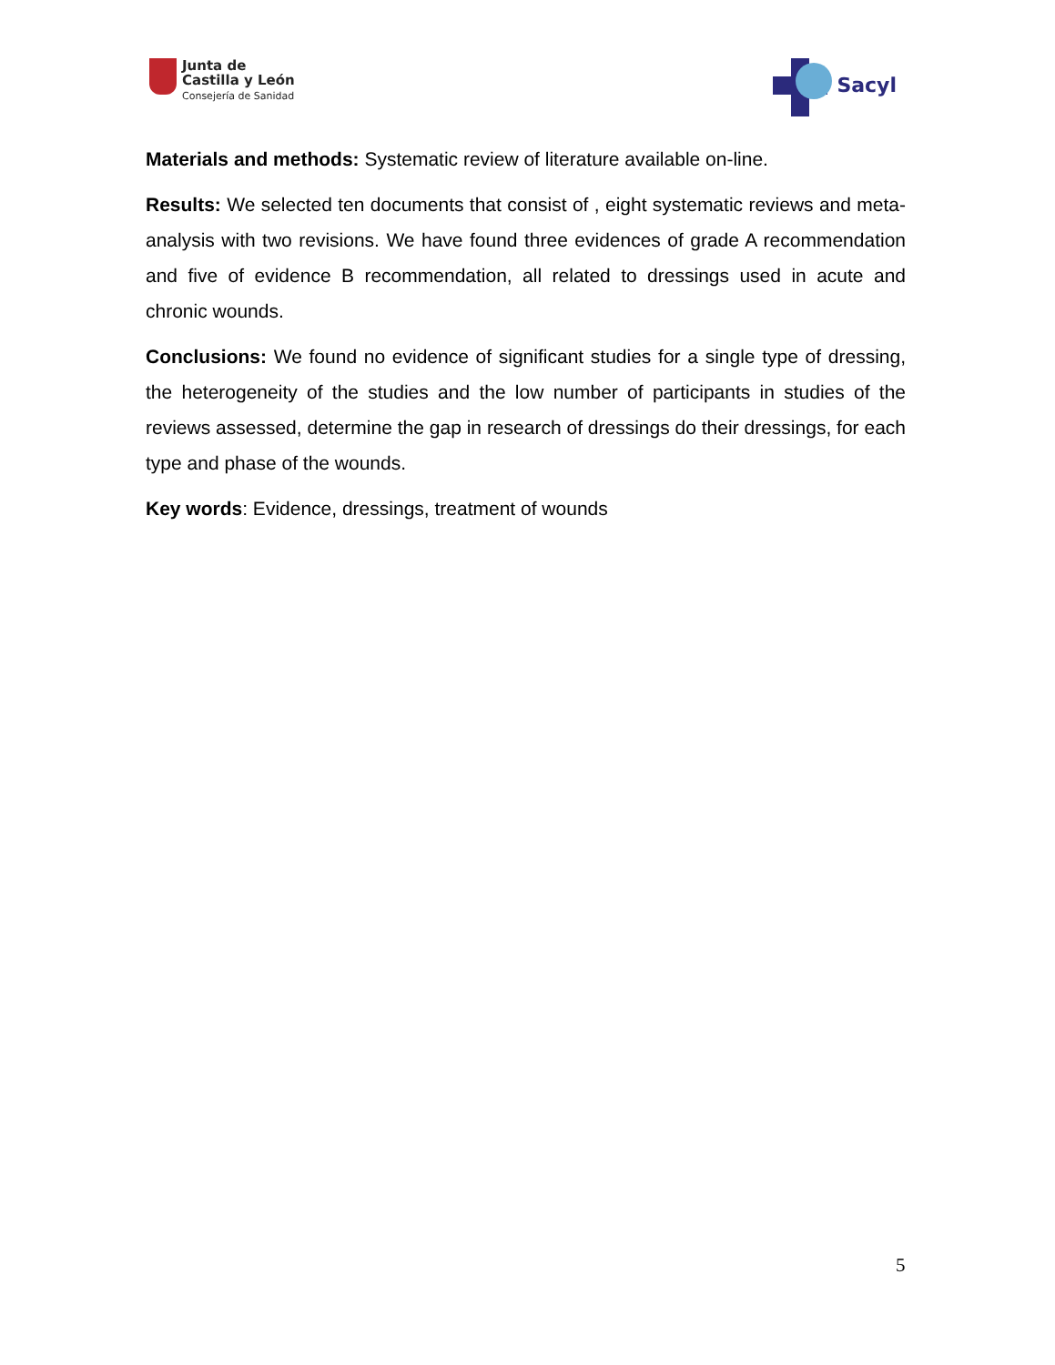Junta de
Castilla y León
Consejería de Sanidad
Sacyl
Materials and methods: Systematic review of literature available on-line.
Results: We selected ten documents that consist of , eight systematic reviews and meta-analysis with two revisions. We have found three evidences of grade A recommendation and five of evidence B recommendation, all related to dressings used in acute and chronic wounds.
Conclusions: We found no evidence of significant studies for a single type of dressing, the heterogeneity of the studies and the low number of participants in studies of the reviews assessed, determine the gap in research of dressings do their dressings, for each type and phase of the wounds.
Key words: Evidence, dressings, treatment of wounds
5